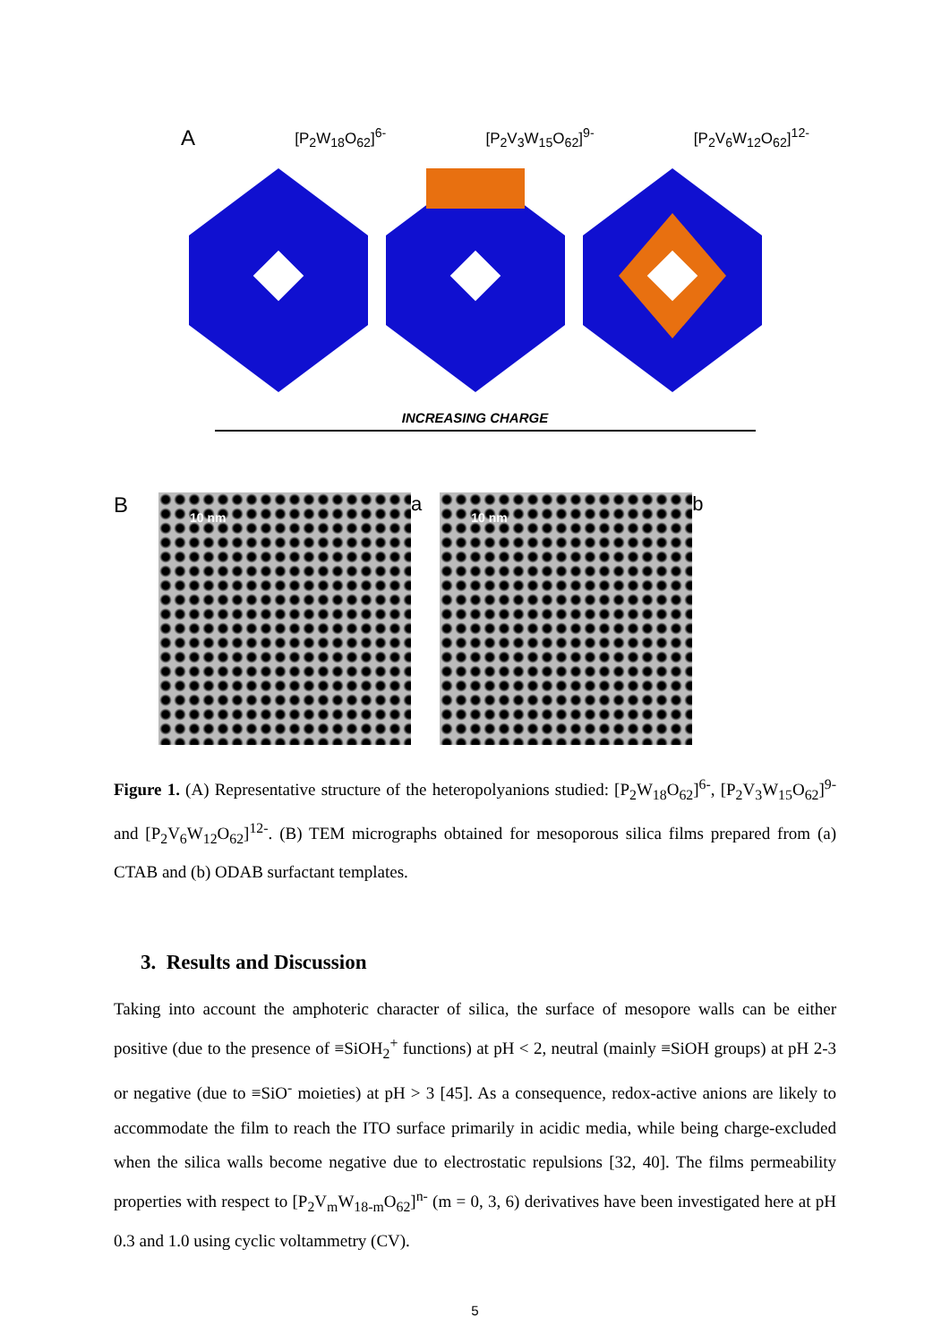A [P<sub>2</sub>W<sub>18</sub>O<sub>62</sub>]<sup>6-</sup> [P<sub>2</sub>V<sub>3</sub>W<sub>15</sub>O<sub>62</sub>]<sup>9-</sup> [P<sub>2</sub>V<sub>6</sub>W<sub>12</sub>O<sub>62</sub>]<sup>12-</sup>
INCREASING CHARGE
B
10 nm
a
10 nm
b
Figure 1. (A) Representative structure of the heteropolyanions studied: [P<sub>2</sub>W<sub>18</sub>O<sub>62</sub>]<sup>6-</sup>, [P<sub>2</sub>V<sub>3</sub>W<sub>15</sub>O<sub>62</sub>]<sup>9-</sup> and [P<sub>2</sub>V<sub>6</sub>W<sub>12</sub>O<sub>62</sub>]<sup>12-</sup>. (B) TEM micrographs obtained for mesoporous silica films prepared from (a) CTAB and (b) ODAB surfactant templates.
3. Results and Discussion
Taking into account the amphoteric character of silica, the surface of mesopore walls can be either positive (due to the presence of ≡SiOH<sub>2</sub><sup>+</sup> functions) at pH < 2, neutral (mainly ≡SiOH groups) at pH 2-3 or negative (due to ≡SiO<sup>-</sup> moieties) at pH > 3 [45]. As a consequence, redox-active anions are likely to accommodate the film to reach the ITO surface primarily in acidic media, while being charge-excluded when the silica walls become negative due to electrostatic repulsions [32, 40]. The films permeability properties with respect to [P<sub>2</sub>V<sub>m</sub>W<sub>18-m</sub>O<sub>62</sub>]<sup>n-</sup> (m = 0, 3, 6) derivatives have been investigated here at pH 0.3 and 1.0 using cyclic voltammetry (CV).
5